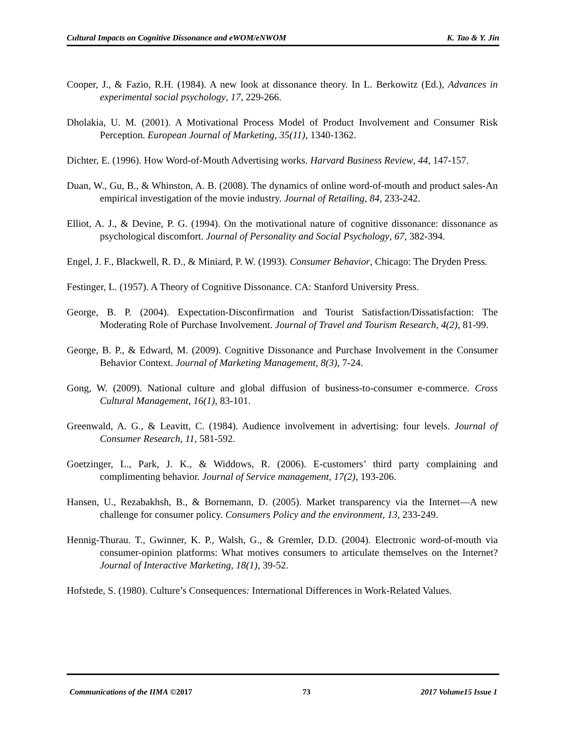Cultural Impacts on Cognitive Dissonance and eWOM/eNWOM K. Tao & Y. Jin
Cooper, J., & Fazio, R.H. (1984). A new look at dissonance theory. In L. Berkowitz (Ed.), Advances in experimental social psychology, 17, 229-266.
Dholakia, U. M. (2001). A Motivational Process Model of Product Involvement and Consumer Risk Perception. European Journal of Marketing, 35(11), 1340-1362.
Dichter, E. (1996). How Word-of-Mouth Advertising works. Harvard Business Review, 44, 147-157.
Duan, W., Gu, B., & Whinston, A. B. (2008). The dynamics of online word-of-mouth and product sales-An empirical investigation of the movie industry. Journal of Retailing, 84, 233-242.
Elliot, A. J., & Devine, P. G. (1994). On the motivational nature of cognitive dissonance: dissonance as psychological discomfort. Journal of Personality and Social Psychology, 67, 382-394.
Engel, J. F., Blackwell, R. D., & Miniard, P. W. (1993). Consumer Behavior, Chicago: The Dryden Press.
Festinger, L. (1957). A Theory of Cognitive Dissonance. CA: Stanford University Press.
George, B. P. (2004). Expectation-Disconfirmation and Tourist Satisfaction/Dissatisfaction: The Moderating Role of Purchase Involvement. Journal of Travel and Tourism Research, 4(2), 81-99.
George, B. P., & Edward, M. (2009). Cognitive Dissonance and Purchase Involvement in the Consumer Behavior Context. Journal of Marketing Management, 8(3), 7-24.
Gong, W. (2009). National culture and global diffusion of business-to-consumer e-commerce. Cross Cultural Management, 16(1), 83-101.
Greenwald, A. G., & Leavitt, C. (1984). Audience involvement in advertising: four levels. Journal of Consumer Research, 11, 581-592.
Goetzinger, L., Park, J. K., & Widdows, R. (2006). E-customers’ third party complaining and complimenting behavior. Journal of Service management, 17(2), 193-206.
Hansen, U., Rezabakhsh, B., & Bornemann, D. (2005). Market transparency via the Internet—A new challenge for consumer policy. Consumers Policy and the environment, 13, 233-249.
Hennig-Thurau. T., Gwinner, K. P., Walsh, G., & Gremler, D.D. (2004). Electronic word-of-mouth via consumer-opinion platforms: What motives consumers to articulate themselves on the Internet? Journal of Interactive Marketing, 18(1), 39-52.
Hofstede, S. (1980). Culture’s Consequences: International Differences in Work-Related Values.
Communications of the IIMA ©2017 73 2017 Volume15 Issue 1